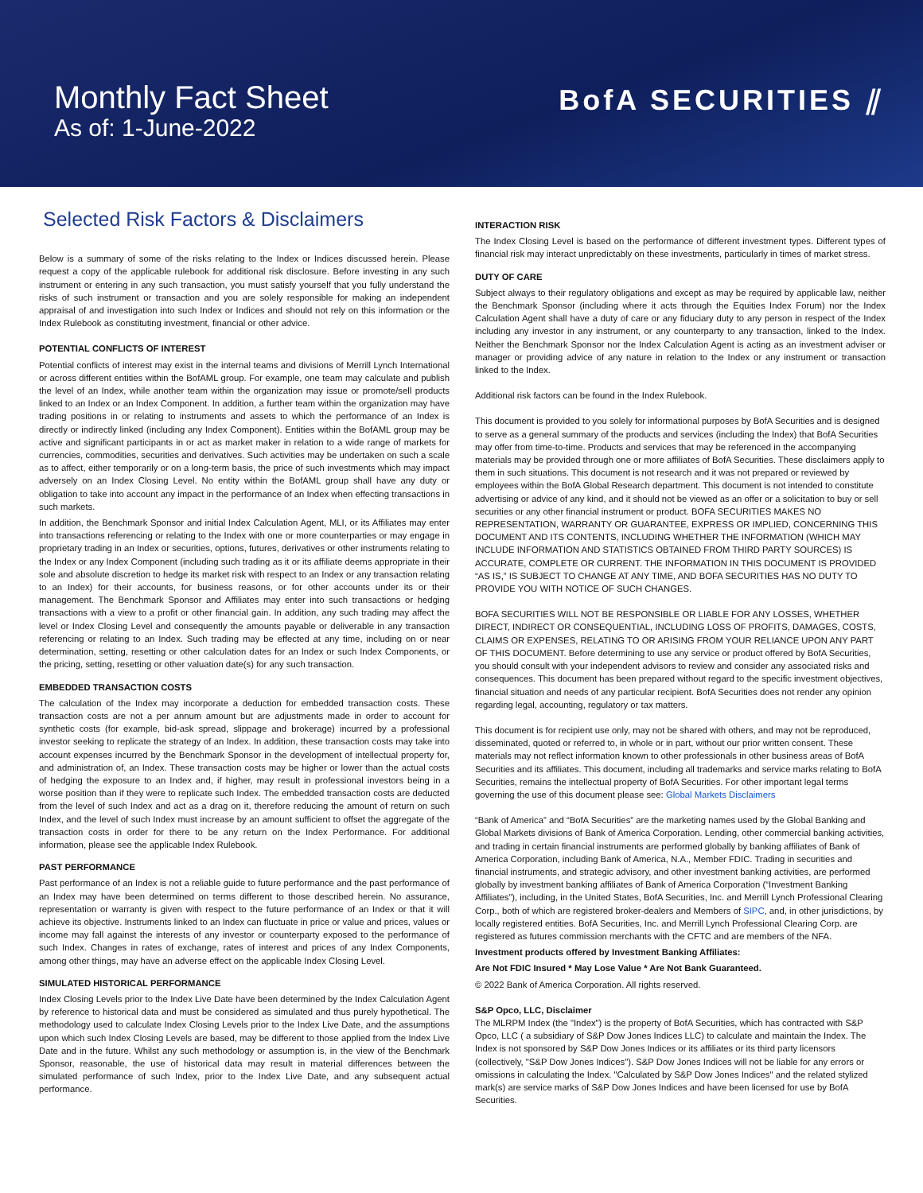Monthly Fact Sheet
As of: 1-June-2022
BofA SECURITIES ⫽
Selected Risk Factors & Disclaimers
Below is a summary of some of the risks relating to the Index or Indices discussed herein. Please request a copy of the applicable rulebook for additional risk disclosure. Before investing in any such instrument or entering in any such transaction, you must satisfy yourself that you fully understand the risks of such instrument or transaction and you are solely responsible for making an independent appraisal of and investigation into such Index or Indices and should not rely on this information or the Index Rulebook as constituting investment, financial or other advice.
POTENTIAL CONFLICTS OF INTEREST
Potential conflicts of interest may exist in the internal teams and divisions of Merrill Lynch International or across different entities within the BofAML group. For example, one team may calculate and publish the level of an Index, while another team within the organization may issue or promote/sell products linked to an Index or an Index Component. In addition, a further team within the organization may have trading positions in or relating to instruments and assets to which the performance of an Index is directly or indirectly linked (including any Index Component). Entities within the BofAML group may be active and significant participants in or act as market maker in relation to a wide range of markets for currencies, commodities, securities and derivatives. Such activities may be undertaken on such a scale as to affect, either temporarily or on a long-term basis, the price of such investments which may impact adversely on an Index Closing Level. No entity within the BofAML group shall have any duty or obligation to take into account any impact in the performance of an Index when effecting transactions in such markets.
In addition, the Benchmark Sponsor and initial Index Calculation Agent, MLI, or its Affiliates may enter into transactions referencing or relating to the Index with one or more counterparties or may engage in proprietary trading in an Index or securities, options, futures, derivatives or other instruments relating to the Index or any Index Component (including such trading as it or its affiliate deems appropriate in their sole and absolute discretion to hedge its market risk with respect to an Index or any transaction relating to an Index) for their accounts, for business reasons, or for other accounts under its or their management. The Benchmark Sponsor and Affiliates may enter into such transactions or hedging transactions with a view to a profit or other financial gain. In addition, any such trading may affect the level or Index Closing Level and consequently the amounts payable or deliverable in any transaction referencing or relating to an Index. Such trading may be effected at any time, including on or near determination, setting, resetting or other calculation dates for an Index or such Index Components, or the pricing, setting, resetting or other valuation date(s) for any such transaction.
EMBEDDED TRANSACTION COSTS
The calculation of the Index may incorporate a deduction for embedded transaction costs. These transaction costs are not a per annum amount but are adjustments made in order to account for synthetic costs (for example, bid-ask spread, slippage and brokerage) incurred by a professional investor seeking to replicate the strategy of an Index. In addition, these transaction costs may take into account expenses incurred by the Benchmark Sponsor in the development of intellectual property for, and administration of, an Index. These transaction costs may be higher or lower than the actual costs of hedging the exposure to an Index and, if higher, may result in professional investors being in a worse position than if they were to replicate such Index. The embedded transaction costs are deducted from the level of such Index and act as a drag on it, therefore reducing the amount of return on such Index, and the level of such Index must increase by an amount sufficient to offset the aggregate of the transaction costs in order for there to be any return on the Index Performance. For additional information, please see the applicable Index Rulebook.
PAST PERFORMANCE
Past performance of an Index is not a reliable guide to future performance and the past performance of an Index may have been determined on terms different to those described herein. No assurance, representation or warranty is given with respect to the future performance of an Index or that it will achieve its objective. Instruments linked to an Index can fluctuate in price or value and prices, values or income may fall against the interests of any investor or counterparty exposed to the performance of such Index. Changes in rates of exchange, rates of interest and prices of any Index Components, among other things, may have an adverse effect on the applicable Index Closing Level.
SIMULATED HISTORICAL PERFORMANCE
Index Closing Levels prior to the Index Live Date have been determined by the Index Calculation Agent by reference to historical data and must be considered as simulated and thus purely hypothetical. The methodology used to calculate Index Closing Levels prior to the Index Live Date, and the assumptions upon which such Index Closing Levels are based, may be different to those applied from the Index Live Date and in the future. Whilst any such methodology or assumption is, in the view of the Benchmark Sponsor, reasonable, the use of historical data may result in material differences between the simulated performance of such Index, prior to the Index Live Date, and any subsequent actual performance.
INTERACTION RISK
The Index Closing Level is based on the performance of different investment types. Different types of financial risk may interact unpredictably on these investments, particularly in times of market stress.
DUTY OF CARE
Subject always to their regulatory obligations and except as may be required by applicable law, neither the Benchmark Sponsor (including where it acts through the Equities Index Forum) nor the Index Calculation Agent shall have a duty of care or any fiduciary duty to any person in respect of the Index including any investor in any instrument, or any counterparty to any transaction, linked to the Index. Neither the Benchmark Sponsor nor the Index Calculation Agent is acting as an investment adviser or manager or providing advice of any nature in relation to the Index or any instrument or transaction linked to the Index.
Additional risk factors can be found in the Index Rulebook.
This document is provided to you solely for informational purposes by BofA Securities and is designed to serve as a general summary of the products and services (including the Index) that BofA Securities may offer from time-to-time. Products and services that may be referenced in the accompanying materials may be provided through one or more affiliates of BofA Securities. These disclaimers apply to them in such situations. This document is not research and it was not prepared or reviewed by employees within the BofA Global Research department. This document is not intended to constitute advertising or advice of any kind, and it should not be viewed as an offer or a solicitation to buy or sell securities or any other financial instrument or product. BOFA SECURITIES MAKES NO REPRESENTATION, WARRANTY OR GUARANTEE, EXPRESS OR IMPLIED, CONCERNING THIS DOCUMENT AND ITS CONTENTS, INCLUDING WHETHER THE INFORMATION (WHICH MAY INCLUDE INFORMATION AND STATISTICS OBTAINED FROM THIRD PARTY SOURCES) IS ACCURATE, COMPLETE OR CURRENT. THE INFORMATION IN THIS DOCUMENT IS PROVIDED “AS IS,” IS SUBJECT TO CHANGE AT ANY TIME, AND BOFA SECURITIES HAS NO DUTY TO PROVIDE YOU WITH NOTICE OF SUCH CHANGES.
BOFA SECURITIES WILL NOT BE RESPONSIBLE OR LIABLE FOR ANY LOSSES, WHETHER DIRECT, INDIRECT OR CONSEQUENTIAL, INCLUDING LOSS OF PROFITS, DAMAGES, COSTS, CLAIMS OR EXPENSES, RELATING TO OR ARISING FROM YOUR RELIANCE UPON ANY PART OF THIS DOCUMENT. Before determining to use any service or product offered by BofA Securities, you should consult with your independent advisors to review and consider any associated risks and consequences. This document has been prepared without regard to the specific investment objectives, financial situation and needs of any particular recipient. BofA Securities does not render any opinion regarding legal, accounting, regulatory or tax matters.
This document is for recipient use only, may not be shared with others, and may not be reproduced, disseminated, quoted or referred to, in whole or in part, without our prior written consent. These materials may not reflect information known to other professionals in other business areas of BofA Securities and its affiliates. This document, including all trademarks and service marks relating to BofA Securities, remains the intellectual property of BofA Securities. For other important legal terms governing the use of this document please see: Global Markets Disclaimers
“Bank of America” and “BofA Securities” are the marketing names used by the Global Banking and Global Markets divisions of Bank of America Corporation. Lending, other commercial banking activities, and trading in certain financial instruments are performed globally by banking affiliates of Bank of America Corporation, including Bank of America, N.A., Member FDIC. Trading in securities and financial instruments, and strategic advisory, and other investment banking activities, are performed globally by investment banking affiliates of Bank of America Corporation (“Investment Banking Affiliates”), including, in the United States, BofA Securities, Inc. and Merrill Lynch Professional Clearing Corp., both of which are registered broker-dealers and Members of SIPC, and, in other jurisdictions, by locally registered entities. BofA Securities, Inc. and Merrill Lynch Professional Clearing Corp. are registered as futures commission merchants with the CFTC and are members of the NFA.
Investment products offered by Investment Banking Affiliates:
Are Not FDIC Insured * May Lose Value * Are Not Bank Guaranteed.
© 2022 Bank of America Corporation. All rights reserved.
S&P Opco, LLC, Disclaimer
The MLRPM Index (the "Index") is the property of BofA Securities, which has contracted with S&P Opco, LLC ( a subsidiary of S&P Dow Jones Indices LLC) to calculate and maintain the Index. The Index is not sponsored by S&P Dow Jones Indices or its affiliates or its third party licensors (collectively, "S&P Dow Jones Indices"). S&P Dow Jones Indices will not be liable for any errors or omissions in calculating the Index. "Calculated by S&P Dow Jones Indices" and the related stylized mark(s) are service marks of S&P Dow Jones Indices and have been licensed for use by BofA Securities.